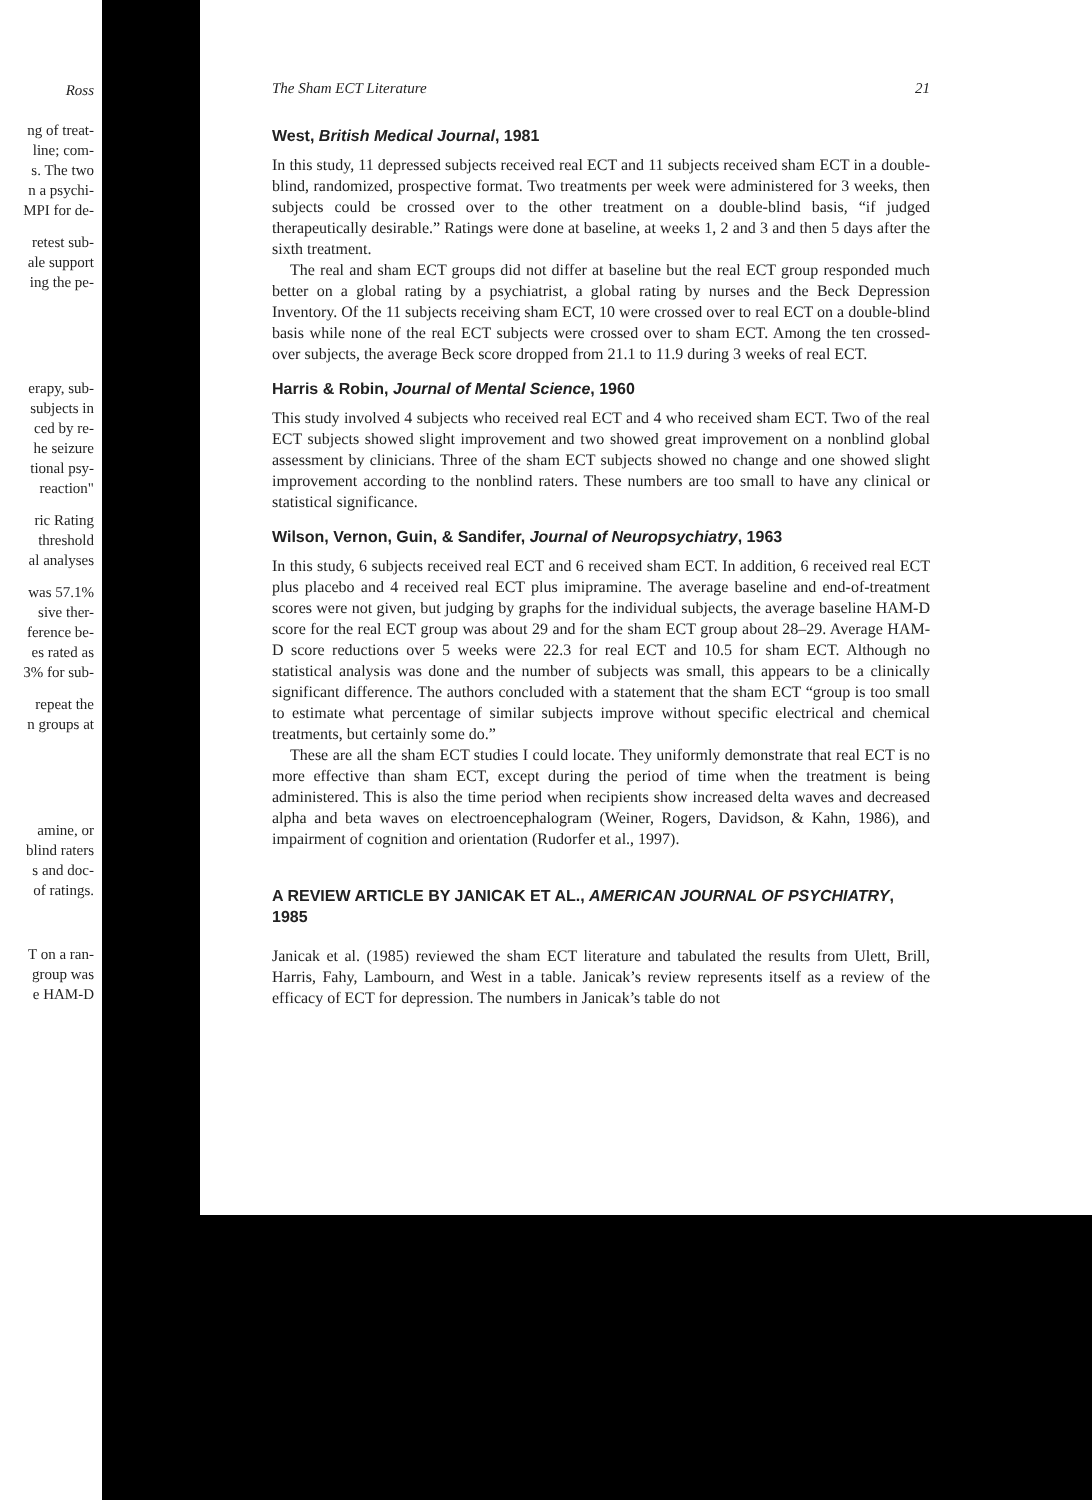Ross
ng of treat-
line; com-
s. The two
n a psychi-
MPI for de-
retest sub-
ale support
ing the pe-
erapy, sub-
subjects in
ced by re-
he seizure
tional psy-
reaction"
ric Rating
threshold
al analyses
was 57.1%
sive ther-
ference be-
es rated as
3% for sub-
repeat the
n groups at
amine, or
blind raters
s and doc-
of ratings.
T on a ran-
group was
e HAM-D
The Sham ECT Literature 21
West, British Medical Journal, 1981
In this study, 11 depressed subjects received real ECT and 11 subjects received sham ECT in a double-blind, randomized, prospective format. Two treatments per week were administered for 3 weeks, then subjects could be crossed over to the other treatment on a double-blind basis, “if judged therapeutically desirable.” Ratings were done at baseline, at weeks 1, 2 and 3 and then 5 days after the sixth treatment.
The real and sham ECT groups did not differ at baseline but the real ECT group responded much better on a global rating by a psychiatrist, a global rating by nurses and the Beck Depression Inventory. Of the 11 subjects receiving sham ECT, 10 were crossed over to real ECT on a double-blind basis while none of the real ECT subjects were crossed over to sham ECT. Among the ten crossed-over subjects, the average Beck score dropped from 21.1 to 11.9 during 3 weeks of real ECT.
Harris & Robin, Journal of Mental Science, 1960
This study involved 4 subjects who received real ECT and 4 who received sham ECT. Two of the real ECT subjects showed slight improvement and two showed great improvement on a nonblind global assessment by clinicians. Three of the sham ECT subjects showed no change and one showed slight improvement according to the nonblind raters. These numbers are too small to have any clinical or statistical significance.
Wilson, Vernon, Guin, & Sandifer, Journal of Neuropsychiatry, 1963
In this study, 6 subjects received real ECT and 6 received sham ECT. In addition, 6 received real ECT plus placebo and 4 received real ECT plus imipramine. The average baseline and end-of-treatment scores were not given, but judging by graphs for the individual subjects, the average baseline HAM-D score for the real ECT group was about 29 and for the sham ECT group about 28–29. Average HAM-D score reductions over 5 weeks were 22.3 for real ECT and 10.5 for sham ECT. Although no statistical analysis was done and the number of subjects was small, this appears to be a clinically significant difference. The authors concluded with a statement that the sham ECT “group is too small to estimate what percentage of similar subjects improve without specific electrical and chemical treatments, but certainly some do.”
These are all the sham ECT studies I could locate. They uniformly demonstrate that real ECT is no more effective than sham ECT, except during the period of time when the treatment is being administered. This is also the time period when recipients show increased delta waves and decreased alpha and beta waves on electroencephalogram (Weiner, Rogers, Davidson, & Kahn, 1986), and impairment of cognition and orientation (Rudorfer et al., 1997).
A REVIEW ARTICLE BY JANICAK ET AL., AMERICAN JOURNAL OF PSYCHIATRY, 1985
Janicak et al. (1985) reviewed the sham ECT literature and tabulated the results from Ulett, Brill, Harris, Fahy, Lambourn, and West in a table. Janicak’s review represents itself as a review of the efficacy of ECT for depression. The numbers in Janicak’s table do not